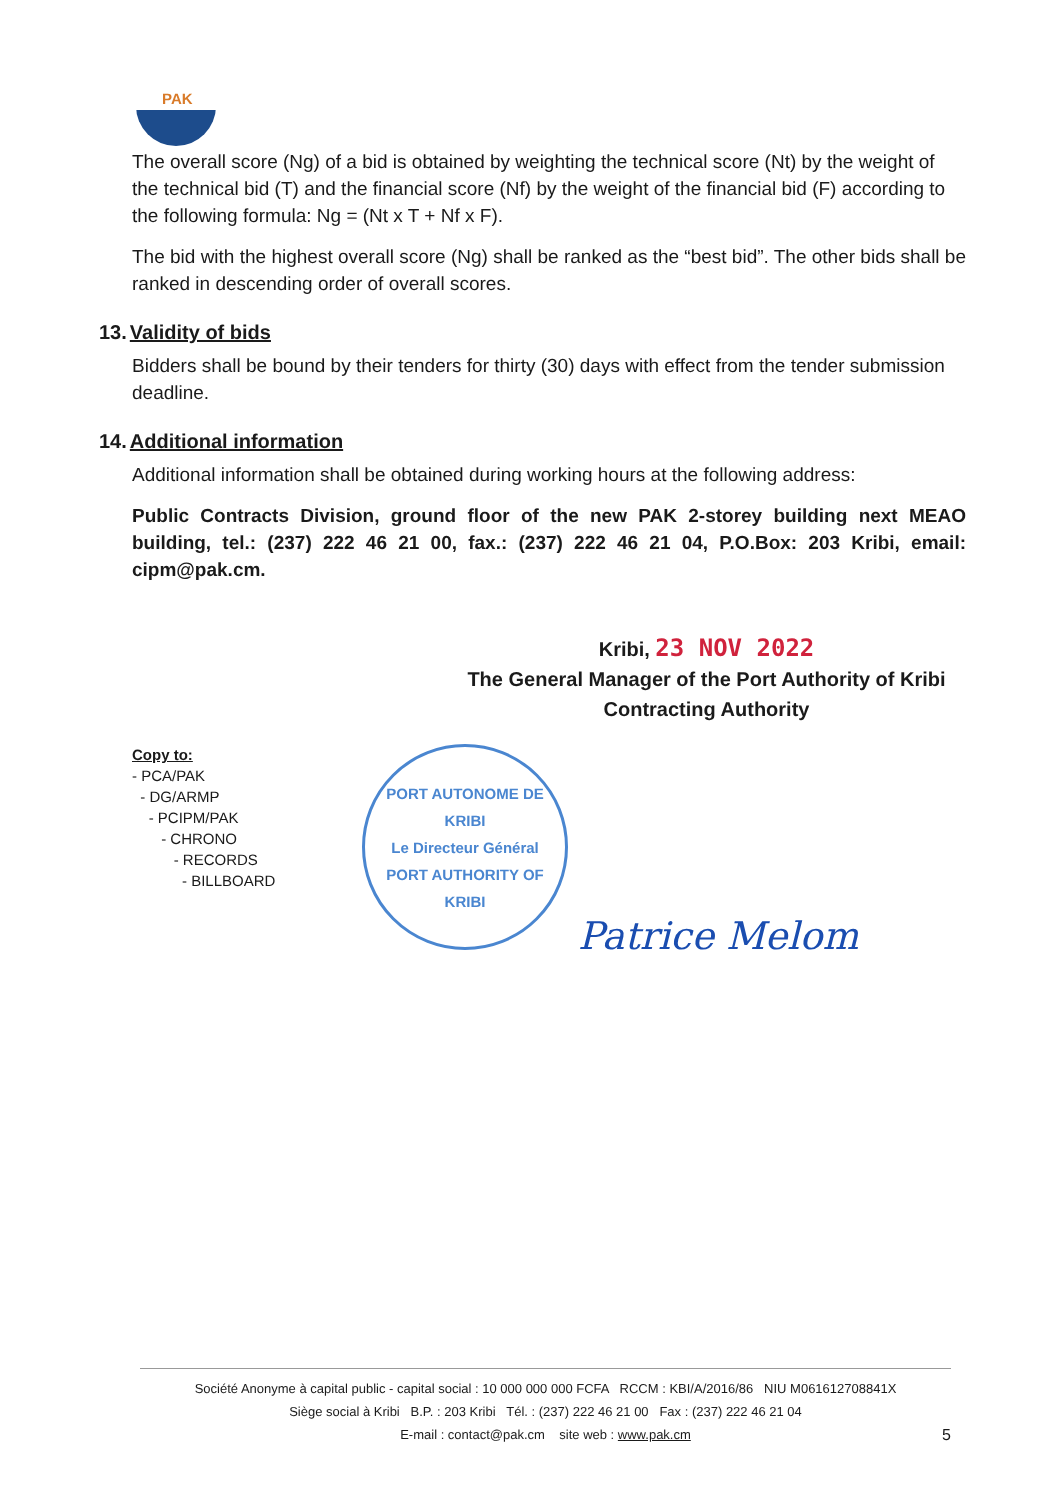PAK
The overall score (Ng) of a bid is obtained by weighting the technical score (Nt) by the weight of the technical bid (T) and the financial score (Nf) by the weight of the financial bid (F) according to the following formula: Ng = (Nt x T + Nf x F).
The bid with the highest overall score (Ng) shall be ranked as the “best bid”. The other bids shall be ranked in descending order of overall scores.
13. Validity of bids
Bidders shall be bound by their tenders for thirty (30) days with effect from the tender submission deadline.
14. Additional information
Additional information shall be obtained during working hours at the following address:
Public Contracts Division, ground floor of the new PAK 2-storey building next MEAO building, tel.: (237) 222 46 21 00, fax.: (237) 222 46 21 04, P.O.Box: 203 Kribi, email: cipm@pak.cm.
Kribi, 23 NOV 2022
The General Manager of the Port Authority of Kribi
Contracting Authority
Copy to:
- PCA/PAK
- DG/ARMP
- PCIPM/PAK
- CHRONO
- RECORDS
- BILLBOARD
PORT AUTONOME DE KRIBI
Le Directeur Général
PORT AUTHORITY OF KRIBI
Patrice Melom
Société Anonyme à capital public - capital social : 10 000 000 000 FCFA RCCM : KBI/A/2016/86 NIU M061612708841X
Siège social à Kribi B.P. : 203 Kribi Tél. : (237) 222 46 21 00 Fax : (237) 222 46 21 04
E-mail : contact@pak.cm site web : www.pak.cm
5